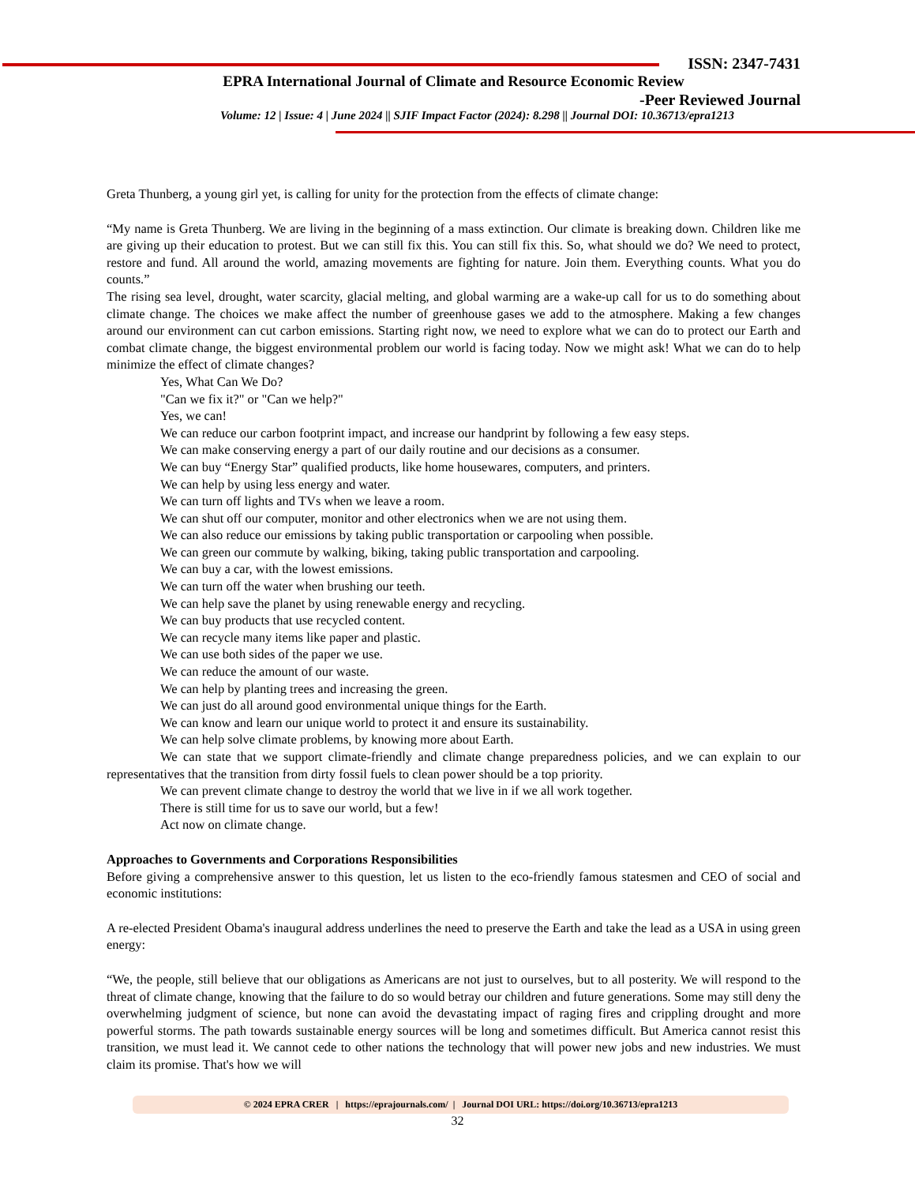ISSN: 2347-7431
EPRA International Journal of Climate and Resource Economic Review
-Peer Reviewed Journal
Volume: 12 | Issue: 4 | June 2024 || SJIF Impact Factor (2024): 8.298 || Journal DOI: 10.36713/epra1213
Greta Thunberg, a young girl yet, is calling for unity for the protection from the effects of climate change:
“My name is Greta Thunberg. We are living in the beginning of a mass extinction. Our climate is breaking down. Children like me are giving up their education to protest. But we can still fix this. You can still fix this. So, what should we do? We need to protect, restore and fund. All around the world, amazing movements are fighting for nature. Join them. Everything counts. What you do counts.”
The rising sea level, drought, water scarcity, glacial melting, and global warming are a wake-up call for us to do something about climate change. The choices we make affect the number of greenhouse gases we add to the atmosphere. Making a few changes around our environment can cut carbon emissions. Starting right now, we need to explore what we can do to protect our Earth and combat climate change, the biggest environmental problem our world is facing today. Now we might ask! What we can do to help minimize the effect of climate changes?
Yes, What Can We Do?
"Can we fix it?" or "Can we help?"
Yes, we can!
We can reduce our carbon footprint impact, and increase our handprint by following a few easy steps.
We can make conserving energy a part of our daily routine and our decisions as a consumer.
We can buy “Energy Star” qualified products, like home housewares, computers, and printers.
We can help by using less energy and water.
We can turn off lights and TVs when we leave a room.
We can shut off our computer, monitor and other electronics when we are not using them.
We can also reduce our emissions by taking public transportation or carpooling when possible.
We can green our commute by walking, biking, taking public transportation and carpooling.
We can buy a car, with the lowest emissions.
We can turn off the water when brushing our teeth.
We can help save the planet by using renewable energy and recycling.
We can buy products that use recycled content.
We can recycle many items like paper and plastic.
We can use both sides of the paper we use.
We can reduce the amount of our waste.
We can help by planting trees and increasing the green.
We can just do all around good environmental unique things for the Earth.
We can know and learn our unique world to protect it and ensure its sustainability.
We can help solve climate problems, by knowing more about Earth.
We can state that we support climate-friendly and climate change preparedness policies, and we can explain to our representatives that the transition from dirty fossil fuels to clean power should be a top priority.
We can prevent climate change to destroy the world that we live in if we all work together.
There is still time for us to save our world, but a few!
Act now on climate change.
Approaches to Governments and Corporations Responsibilities
Before giving a comprehensive answer to this question, let us listen to the eco-friendly famous statesmen and CEO of social and economic institutions:
A re-elected President Obama's inaugural address underlines the need to preserve the Earth and take the lead as a USA in using green energy:
“We, the people, still believe that our obligations as Americans are not just to ourselves, but to all posterity. We will respond to the threat of climate change, knowing that the failure to do so would betray our children and future generations. Some may still deny the overwhelming judgment of science, but none can avoid the devastating impact of raging fires and crippling drought and more powerful storms. The path towards sustainable energy sources will be long and sometimes difficult. But America cannot resist this transition, we must lead it. We cannot cede to other nations the technology that will power new jobs and new industries. We must claim its promise. That's how we will
© 2024 EPRA CRER | https://eprajournals.com/ | Journal DOI URL: https://doi.org/10.36713/epra1213
32